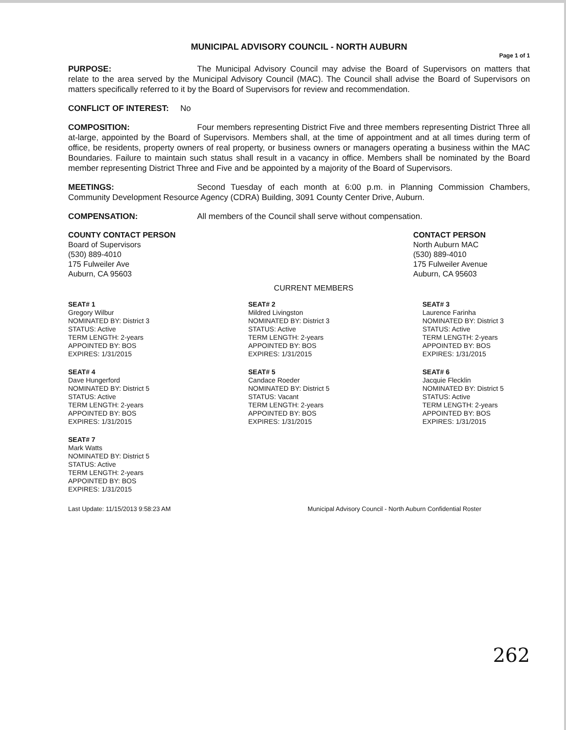MUNICIPAL ADVISORY COUNCIL - NORTH AUBURN
Page 1 of 1
PURPOSE: The Municipal Advisory Council may advise the Board of Supervisors on matters that relate to the area served by the Municipal Advisory Council (MAC). The Council shall advise the Board of Supervisors on matters specifically referred to it by the Board of Supervisors for review and recommendation.
CONFLICT OF INTEREST: No
COMPOSITION: Four members representing District Five and three members representing District Three all at-large, appointed by the Board of Supervisors. Members shall, at the time of appointment and at all times during term of office, be residents, property owners of real property, or business owners or managers operating a business within the MAC Boundaries. Failure to maintain such status shall result in a vacancy in office. Members shall be nominated by the Board member representing District Three and Five and be appointed by a majority of the Board of Supervisors.
MEETINGS: Second Tuesday of each month at 6:00 p.m. in Planning Commission Chambers, Community Development Resource Agency (CDRA) Building, 3091 County Center Drive, Auburn.
COMPENSATION: All members of the Council shall serve without compensation.
COUNTY CONTACT PERSON
Board of Supervisors
(530) 889-4010
175 Fulweiler Ave
Auburn, CA 95603
CONTACT PERSON
North Auburn MAC
(530) 889-4010
175 Fulweiler Avenue
Auburn, CA 95603
CURRENT MEMBERS
SEAT# 1
Gregory Wilbur
NOMINATED BY: District 3
STATUS: Active
TERM LENGTH: 2-years
APPOINTED BY: BOS
EXPIRES: 1/31/2015
SEAT# 2
Mildred Livingston
NOMINATED BY: District 3
STATUS: Active
TERM LENGTH: 2-years
APPOINTED BY: BOS
EXPIRES: 1/31/2015
SEAT# 3
Laurence Farinha
NOMINATED BY: District 3
STATUS: Active
TERM LENGTH: 2-years
APPOINTED BY: BOS
EXPIRES: 1/31/2015
SEAT# 4
Dave Hungerford
NOMINATED BY: District 5
STATUS: Active
TERM LENGTH: 2-years
APPOINTED BY: BOS
EXPIRES: 1/31/2015
SEAT# 5
Candace Roeder
NOMINATED BY: District 5
STATUS: Vacant
TERM LENGTH: 2-years
APPOINTED BY: BOS
EXPIRES: 1/31/2015
SEAT# 6
Jacquie Flecklin
NOMINATED BY: District 5
STATUS: Active
TERM LENGTH: 2-years
APPOINTED BY: BOS
EXPIRES: 1/31/2015
SEAT# 7
Mark Watts
NOMINATED BY: District 5
STATUS: Active
TERM LENGTH: 2-years
APPOINTED BY: BOS
EXPIRES: 1/31/2015
Last Update: 11/15/2013 9:58:23 AM Municipal Advisory Council - North Auburn Confidential Roster
262